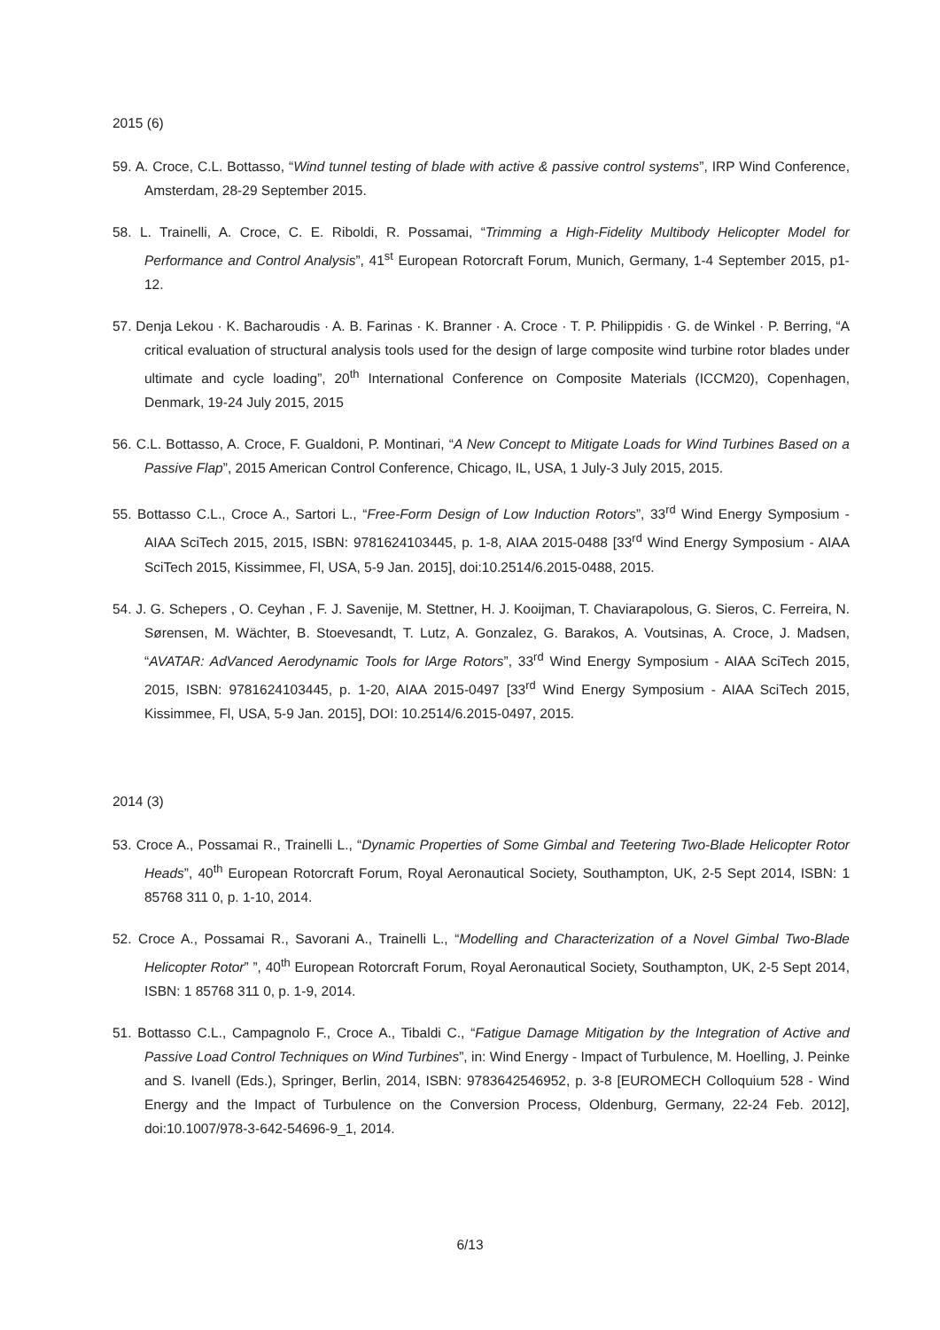2015 (6)
59. A. Croce, C.L. Bottasso, “Wind tunnel testing of blade with active & passive control systems”, IRP Wind Conference, Amsterdam, 28-29 September 2015.
58. L. Trainelli, A. Croce, C. E. Riboldi, R. Possamai, “Trimming a High-Fidelity Multibody Helicopter Model for Performance and Control Analysis”, 41<sup>st</sup> European Rotorcraft Forum, Munich, Germany, 1-4 September 2015, p1-12.
57. Denja Lekou · K. Bacharoudis · A. B. Farinas · K. Branner · A. Croce · T. P. Philippidis · G. de Winkel · P. Berring, “A critical evaluation of structural analysis tools used for the design of large composite wind turbine rotor blades under ultimate and cycle loading”, 20<sup>th</sup> International Conference on Composite Materials (ICCM20), Copenhagen, Denmark, 19-24 July 2015, 2015
56. C.L. Bottasso, A. Croce, F. Gualdoni, P. Montinari, “A New Concept to Mitigate Loads for Wind Turbines Based on a Passive Flap”, 2015 American Control Conference, Chicago, IL, USA, 1 July-3 July 2015, 2015.
55. Bottasso C.L., Croce A., Sartori L., “Free-Form Design of Low Induction Rotors”, 33<sup>rd</sup> Wind Energy Symposium - AIAA SciTech 2015, 2015, ISBN: 9781624103445, p. 1-8, AIAA 2015-0488 [33<sup>rd</sup> Wind Energy Symposium - AIAA SciTech 2015, Kissimmee, Fl, USA, 5-9 Jan. 2015], doi:10.2514/6.2015-0488, 2015.
54. J. G. Schepers , O. Ceyhan , F. J. Savenije, M. Stettner, H. J. Kooijman, T. Chaviarapolous, G. Sieros, C. Ferreira, N. Sørensen, M. Wächter, B. Stoevesandt, T. Lutz, A. Gonzalez, G. Barakos, A. Voutsinas, A. Croce, J. Madsen, “AVATAR: AdVanced Aerodynamic Tools for lArge Rotors”, 33<sup>rd</sup> Wind Energy Symposium - AIAA SciTech 2015, 2015, ISBN: 9781624103445, p. 1-20, AIAA 2015-0497 [33<sup>rd</sup> Wind Energy Symposium - AIAA SciTech 2015, Kissimmee, Fl, USA, 5-9 Jan. 2015], DOI: 10.2514/6.2015-0497, 2015.
2014 (3)
53. Croce A., Possamai R., Trainelli L., “Dynamic Properties of Some Gimbal and Teetering Two-Blade Helicopter Rotor Heads”, 40<sup>th</sup> European Rotorcraft Forum, Royal Aeronautical Society, Southampton, UK, 2-5 Sept 2014, ISBN: 1 85768 311 0, p. 1-10, 2014.
52. Croce A., Possamai R., Savorani A., Trainelli L., “Modelling and Characterization of a Novel Gimbal Two-Blade Helicopter Rotor” ”, 40<sup>th</sup> European Rotorcraft Forum, Royal Aeronautical Society, Southampton, UK, 2-5 Sept 2014, ISBN: 1 85768 311 0, p. 1-9, 2014.
51. Bottasso C.L., Campagnolo F., Croce A., Tibaldi C., “Fatigue Damage Mitigation by the Integration of Active and Passive Load Control Techniques on Wind Turbines”, in: Wind Energy - Impact of Turbulence, M. Hoelling, J. Peinke and S. Ivanell (Eds.), Springer, Berlin, 2014, ISBN: 9783642546952, p. 3-8 [EUROMECH Colloquium 528 - Wind Energy and the Impact of Turbulence on the Conversion Process, Oldenburg, Germany, 22-24 Feb. 2012], doi:10.1007/978-3-642-54696-9_1, 2014.
6/13